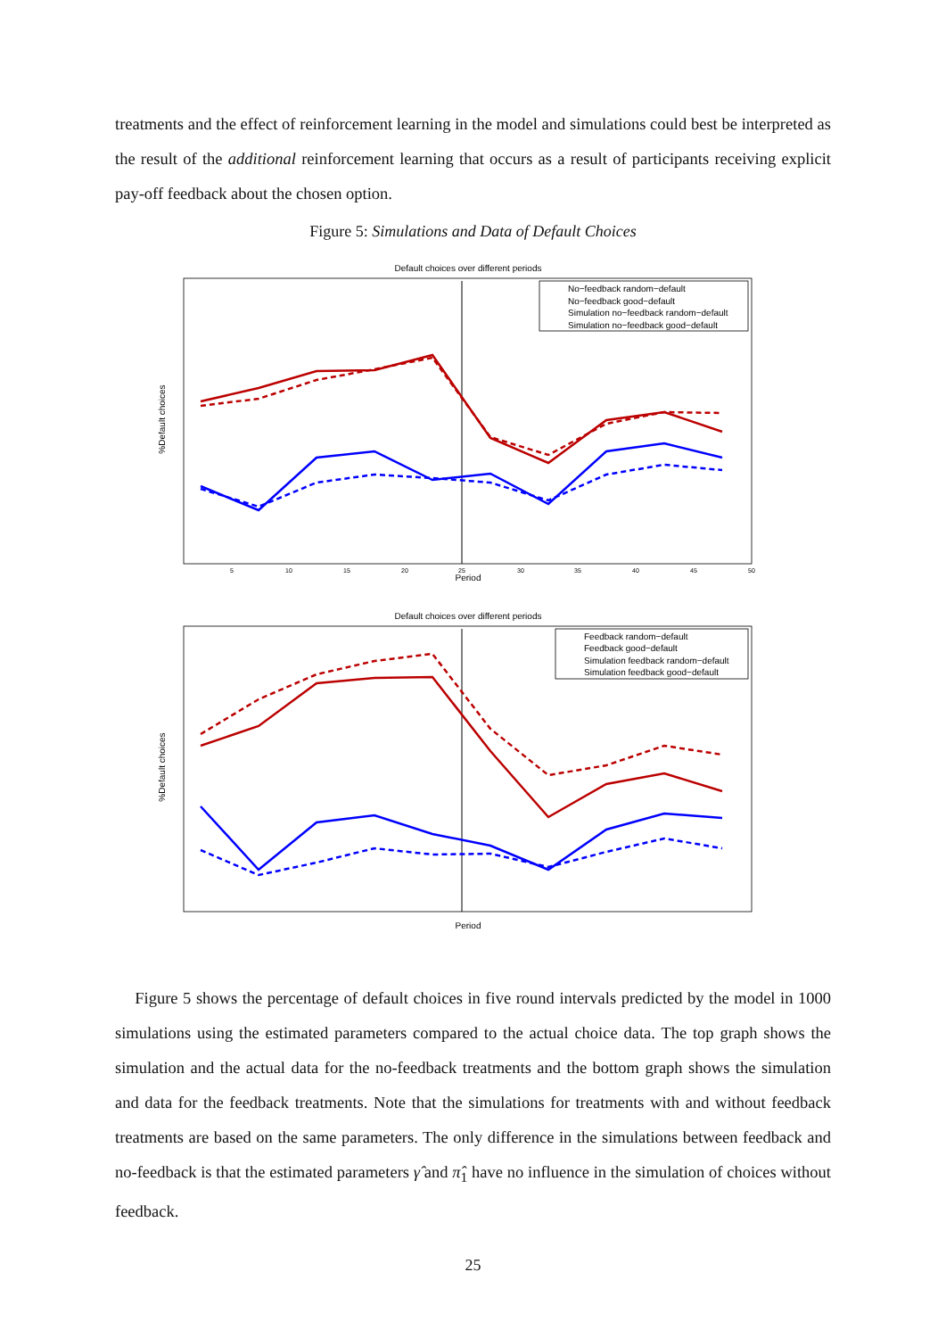treatments and the effect of reinforcement learning in the model and simulations could best be interpreted as the result of the additional reinforcement learning that occurs as a result of participants receiving explicit pay-off feedback about the chosen option.
Figure 5: Simulations and Data of Default Choices
Default choices over different periods
Period
%Default choices
No−feedback random−default
No−feedback good−default
Simulation no−feedback random−default
Simulation no−feedback good−default
5
10
15
20
25
30
35
40
45
50
Default choices over different periods
Period
%Default choices
Feedback random−default
Feedback good−default
Simulation feedback random−default
Simulation feedback good−default
Figure 5 shows the percentage of default choices in five round intervals predicted by the model in 1000 simulations using the estimated parameters compared to the actual choice data. The top graph shows the simulation and the actual data for the no-feedback treatments and the bottom graph shows the simulation and data for the feedback treatments. Note that the simulations for treatments with and without feedback treatments are based on the same parameters. The only difference in the simulations between feedback and no-feedback is that the estimated parameters γ̂ and π̂<sub>1</sub> have no influence in the simulation of choices without feedback.
25